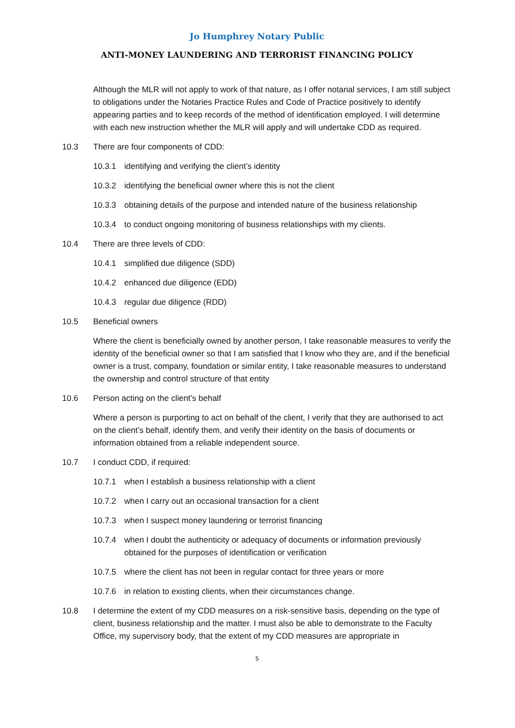Jo Humphrey Notary Public
ANTI-MONEY LAUNDERING AND TERRORIST FINANCING POLICY
Although the MLR will not apply to work of that nature, as I offer notarial services, I am still subject to obligations under the Notaries Practice Rules and Code of Practice positively to identify appearing parties and to keep records of the method of identification employed. I will determine with each new instruction whether the MLR will apply and will undertake CDD as required.
10.3 There are four components of CDD:
10.3.1 identifying and verifying the client’s identity
10.3.2 identifying the beneficial owner where this is not the client
10.3.3 obtaining details of the purpose and intended nature of the business relationship
10.3.4 to conduct ongoing monitoring of business relationships with my clients.
10.4 There are three levels of CDD:
10.4.1 simplified due diligence (SDD)
10.4.2 enhanced due diligence (EDD)
10.4.3 regular due diligence (RDD)
10.5 Beneficial owners
Where the client is beneficially owned by another person, I take reasonable measures to verify the identity of the beneficial owner so that I am satisfied that I know who they are, and if the beneficial owner is a trust, company, foundation or similar entity, I take reasonable measures to understand the ownership and control structure of that entity
10.6 Person acting on the client’s behalf
Where a person is purporting to act on behalf of the client, I verify that they are authorised to act on the client’s behalf, identify them, and verify their identity on the basis of documents or information obtained from a reliable independent source.
10.7 I conduct CDD, if required:
10.7.1 when I establish a business relationship with a client
10.7.2 when I carry out an occasional transaction for a client
10.7.3 when I suspect money laundering or terrorist financing
10.7.4 when I doubt the authenticity or adequacy of documents or information previously obtained for the purposes of identification or verification
10.7.5 where the client has not been in regular contact for three years or more
10.7.6 in relation to existing clients, when their circumstances change.
10.8 I determine the extent of my CDD measures on a risk-sensitive basis, depending on the type of client, business relationship and the matter. I must also be able to demonstrate to the Faculty Office, my supervisory body, that the extent of my CDD measures are appropriate in
5